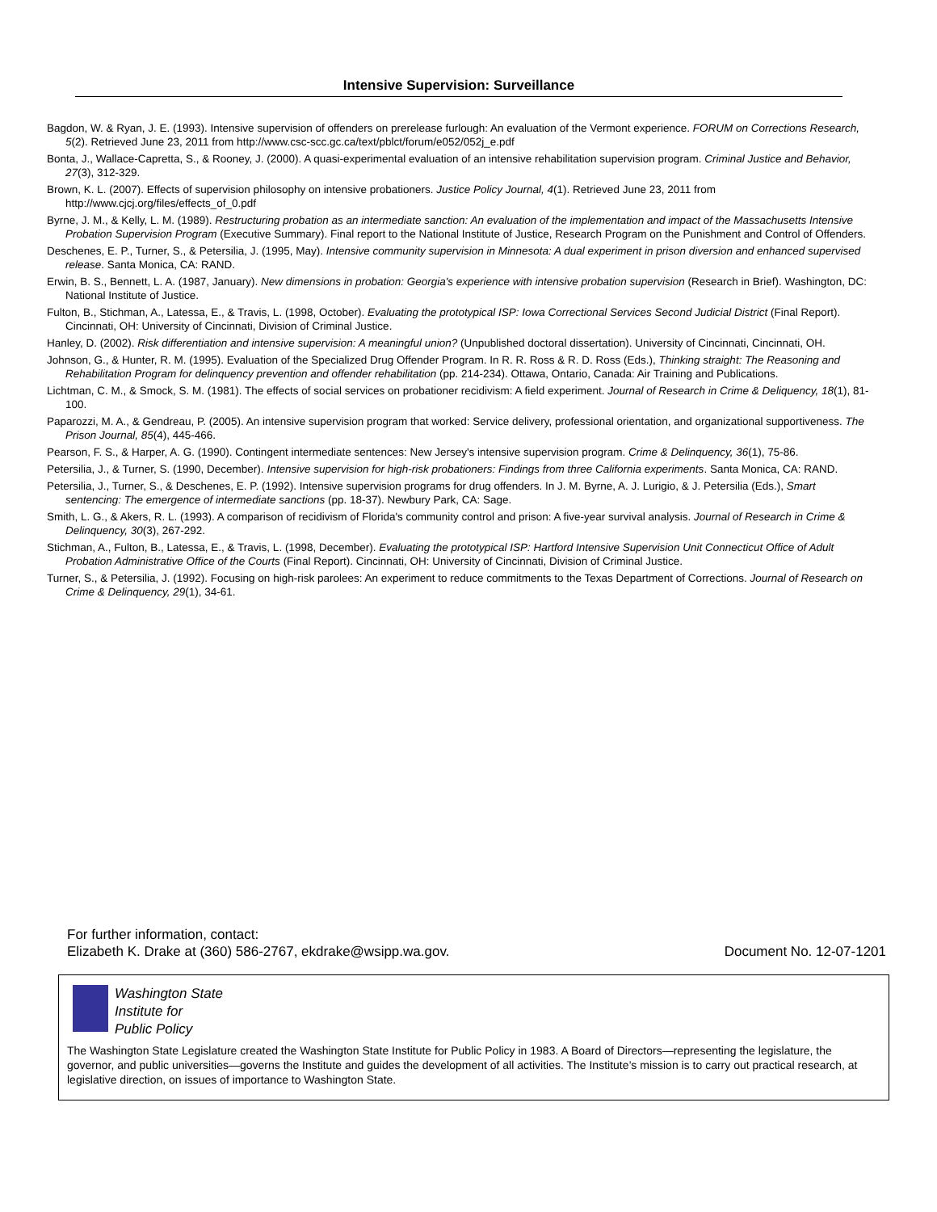Intensive Supervision: Surveillance
Bagdon, W. & Ryan, J. E. (1993). Intensive supervision of offenders on prerelease furlough: An evaluation of the Vermont experience. FORUM on Corrections Research, 5(2). Retrieved June 23, 2011 from http://www.csc-scc.gc.ca/text/pblct/forum/e052/052j_e.pdf
Bonta, J., Wallace-Capretta, S., & Rooney, J. (2000). A quasi-experimental evaluation of an intensive rehabilitation supervision program. Criminal Justice and Behavior, 27(3), 312-329.
Brown, K. L. (2007). Effects of supervision philosophy on intensive probationers. Justice Policy Journal, 4(1). Retrieved June 23, 2011 from http://www.cjcj.org/files/effects_of_0.pdf
Byrne, J. M., & Kelly, L. M. (1989). Restructuring probation as an intermediate sanction: An evaluation of the implementation and impact of the Massachusetts Intensive Probation Supervision Program (Executive Summary). Final report to the National Institute of Justice, Research Program on the Punishment and Control of Offenders.
Deschenes, E. P., Turner, S., & Petersilia, J. (1995, May). Intensive community supervision in Minnesota: A dual experiment in prison diversion and enhanced supervised release. Santa Monica, CA: RAND.
Erwin, B. S., Bennett, L. A. (1987, January). New dimensions in probation: Georgia's experience with intensive probation supervision (Research in Brief). Washington, DC: National Institute of Justice.
Fulton, B., Stichman, A., Latessa, E., & Travis, L. (1998, October). Evaluating the prototypical ISP: Iowa Correctional Services Second Judicial District (Final Report). Cincinnati, OH: University of Cincinnati, Division of Criminal Justice.
Hanley, D. (2002). Risk differentiation and intensive supervision: A meaningful union? (Unpublished doctoral dissertation). University of Cincinnati, Cincinnati, OH.
Johnson, G., & Hunter, R. M. (1995). Evaluation of the Specialized Drug Offender Program. In R. R. Ross & R. D. Ross (Eds.), Thinking straight: The Reasoning and Rehabilitation Program for delinquency prevention and offender rehabilitation (pp. 214-234). Ottawa, Ontario, Canada: Air Training and Publications.
Lichtman, C. M., & Smock, S. M. (1981). The effects of social services on probationer recidivism: A field experiment. Journal of Research in Crime & Deliquency, 18(1), 81-100.
Paparozzi, M. A., & Gendreau, P. (2005). An intensive supervision program that worked: Service delivery, professional orientation, and organizational supportiveness. The Prison Journal, 85(4), 445-466.
Pearson, F. S., & Harper, A. G. (1990). Contingent intermediate sentences: New Jersey's intensive supervision program. Crime & Delinquency, 36(1), 75-86.
Petersilia, J., & Turner, S. (1990, December). Intensive supervision for high-risk probationers: Findings from three California experiments. Santa Monica, CA: RAND.
Petersilia, J., Turner, S., & Deschenes, E. P. (1992). Intensive supervision programs for drug offenders. In J. M. Byrne, A. J. Lurigio, & J. Petersilia (Eds.), Smart sentencing: The emergence of intermediate sanctions (pp. 18-37). Newbury Park, CA: Sage.
Smith, L. G., & Akers, R. L. (1993). A comparison of recidivism of Florida's community control and prison: A five-year survival analysis. Journal of Research in Crime & Delinquency, 30(3), 267-292.
Stichman, A., Fulton, B., Latessa, E., & Travis, L. (1998, December). Evaluating the prototypical ISP: Hartford Intensive Supervision Unit Connecticut Office of Adult Probation Administrative Office of the Courts (Final Report). Cincinnati, OH: University of Cincinnati, Division of Criminal Justice.
Turner, S., & Petersilia, J. (1992). Focusing on high-risk parolees: An experiment to reduce commitments to the Texas Department of Corrections. Journal of Research on Crime & Delinquency, 29(1), 34-61.
For further information, contact:
Elizabeth K. Drake at (360) 586-2767, ekdrake@wsipp.wa.gov.
Document No. 12-07-1201
Washington State
Institute for
Public Policy
The Washington State Legislature created the Washington State Institute for Public Policy in 1983. A Board of Directors—representing the legislature, the governor, and public universities—governs the Institute and guides the development of all activities. The Institute’s mission is to carry out practical research, at legislative direction, on issues of importance to Washington State.